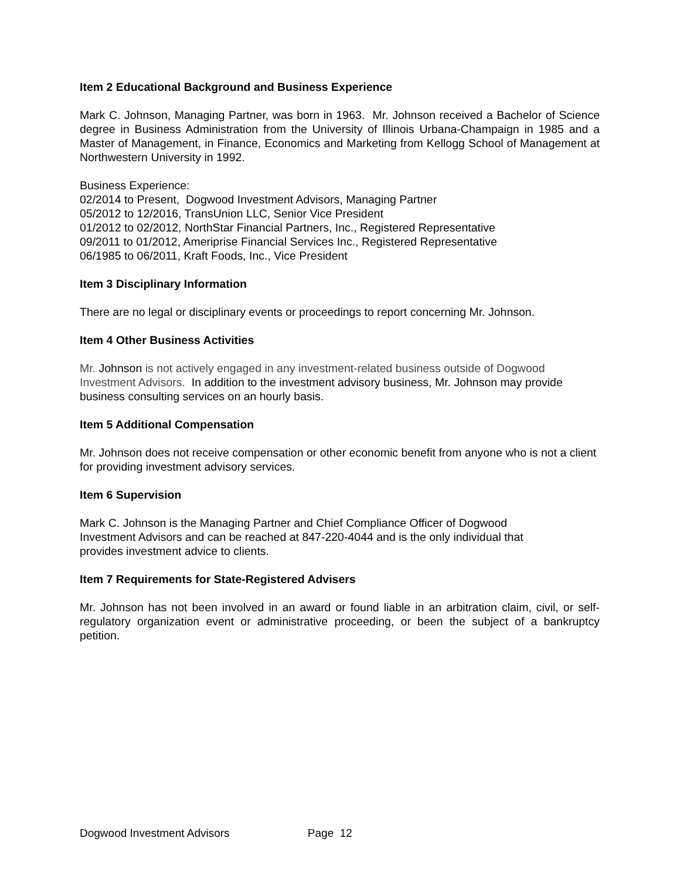Item 2 Educational Background and Business Experience
Mark C. Johnson, Managing Partner, was born in 1963. Mr. Johnson received a Bachelor of Science degree in Business Administration from the University of Illinois Urbana-Champaign in 1985 and a Master of Management, in Finance, Economics and Marketing from Kellogg School of Management at Northwestern University in 1992.
Business Experience:
02/2014 to Present, Dogwood Investment Advisors, Managing Partner
05/2012 to 12/2016, TransUnion LLC, Senior Vice President
01/2012 to 02/2012, NorthStar Financial Partners, Inc., Registered Representative
09/2011 to 01/2012, Ameriprise Financial Services Inc., Registered Representative
06/1985 to 06/2011, Kraft Foods, Inc., Vice President
Item 3 Disciplinary Information
There are no legal or disciplinary events or proceedings to report concerning Mr. Johnson.
Item 4 Other Business Activities
Mr. Johnson is not actively engaged in any investment-related business outside of Dogwood Investment Advisors. In addition to the investment advisory business, Mr. Johnson may provide business consulting services on an hourly basis.
Item 5 Additional Compensation
Mr. Johnson does not receive compensation or other economic benefit from anyone who is not a client for providing investment advisory services.
Item 6 Supervision
Mark C. Johnson is the Managing Partner and Chief Compliance Officer of Dogwood Investment Advisors and can be reached at 847-220-4044 and is the only individual that provides investment advice to clients.
Item 7 Requirements for State-Registered Advisers
Mr. Johnson has not been involved in an award or found liable in an arbitration claim, civil, or self-regulatory organization event or administrative proceeding, or been the subject of a bankruptcy petition.
Dogwood Investment Advisors Page 12